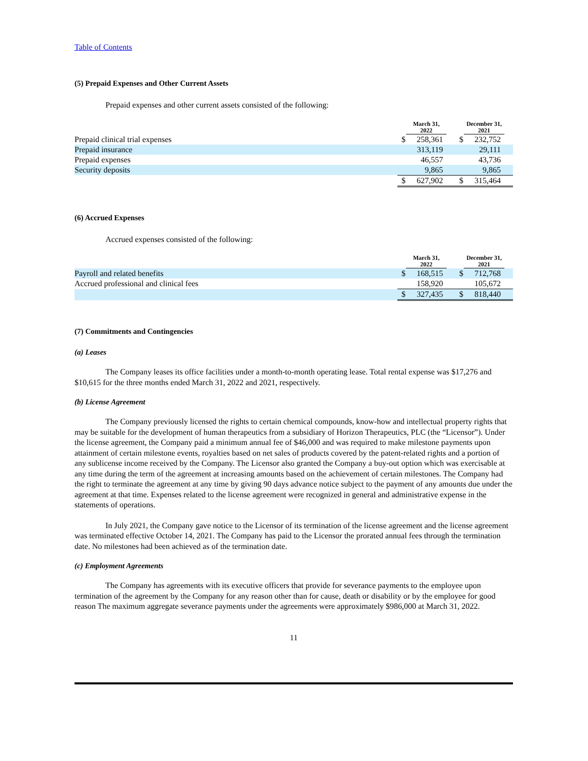Table of Contents
(5) Prepaid Expenses and Other Current Assets
Prepaid expenses and other current assets consisted of the following:
| | March 31, 2022 | | December 31, 2021 | |
| --- | --- | --- | --- | --- |
| Prepaid clinical trial expenses | $ | 258,361 | $ | 232,752 |
| Prepaid insurance | | 313,119 | | 29,111 |
| Prepaid expenses | | 46,557 | | 43,736 |
| Security deposits | | 9,865 | | 9,865 |
| | $ | 627,902 | $ | 315,464 |
(6) Accrued Expenses
Accrued expenses consisted of the following:
| | March 31, 2022 | | December 31, 2021 | |
| --- | --- | --- | --- | --- |
| Payroll and related benefits | $ | 168,515 | $ | 712,768 |
| Accrued professional and clinical fees | | 158,920 | | 105,672 |
| | $ | 327,435 | $ | 818,440 |
(7) Commitments and Contingencies
(a) Leases
The Company leases its office facilities under a month-to-month operating lease. Total rental expense was $17,276 and $10,615 for the three months ended March 31, 2022 and 2021, respectively.
(b) License Agreement
The Company previously licensed the rights to certain chemical compounds, know-how and intellectual property rights that may be suitable for the development of human therapeutics from a subsidiary of Horizon Therapeutics, PLC (the “Licensor”). Under the license agreement, the Company paid a minimum annual fee of $46,000 and was required to make milestone payments upon attainment of certain milestone events, royalties based on net sales of products covered by the patent-related rights and a portion of any sublicense income received by the Company. The Licensor also granted the Company a buy-out option which was exercisable at any time during the term of the agreement at increasing amounts based on the achievement of certain milestones. The Company had the right to terminate the agreement at any time by giving 90 days advance notice subject to the payment of any amounts due under the agreement at that time. Expenses related to the license agreement were recognized in general and administrative expense in the statements of operations.
In July 2021, the Company gave notice to the Licensor of its termination of the license agreement and the license agreement was terminated effective October 14, 2021. The Company has paid to the Licensor the prorated annual fees through the termination date. No milestones had been achieved as of the termination date.
(c) Employment Agreements
The Company has agreements with its executive officers that provide for severance payments to the employee upon termination of the agreement by the Company for any reason other than for cause, death or disability or by the employee for good reason The maximum aggregate severance payments under the agreements were approximately $986,000 at March 31, 2022.
11